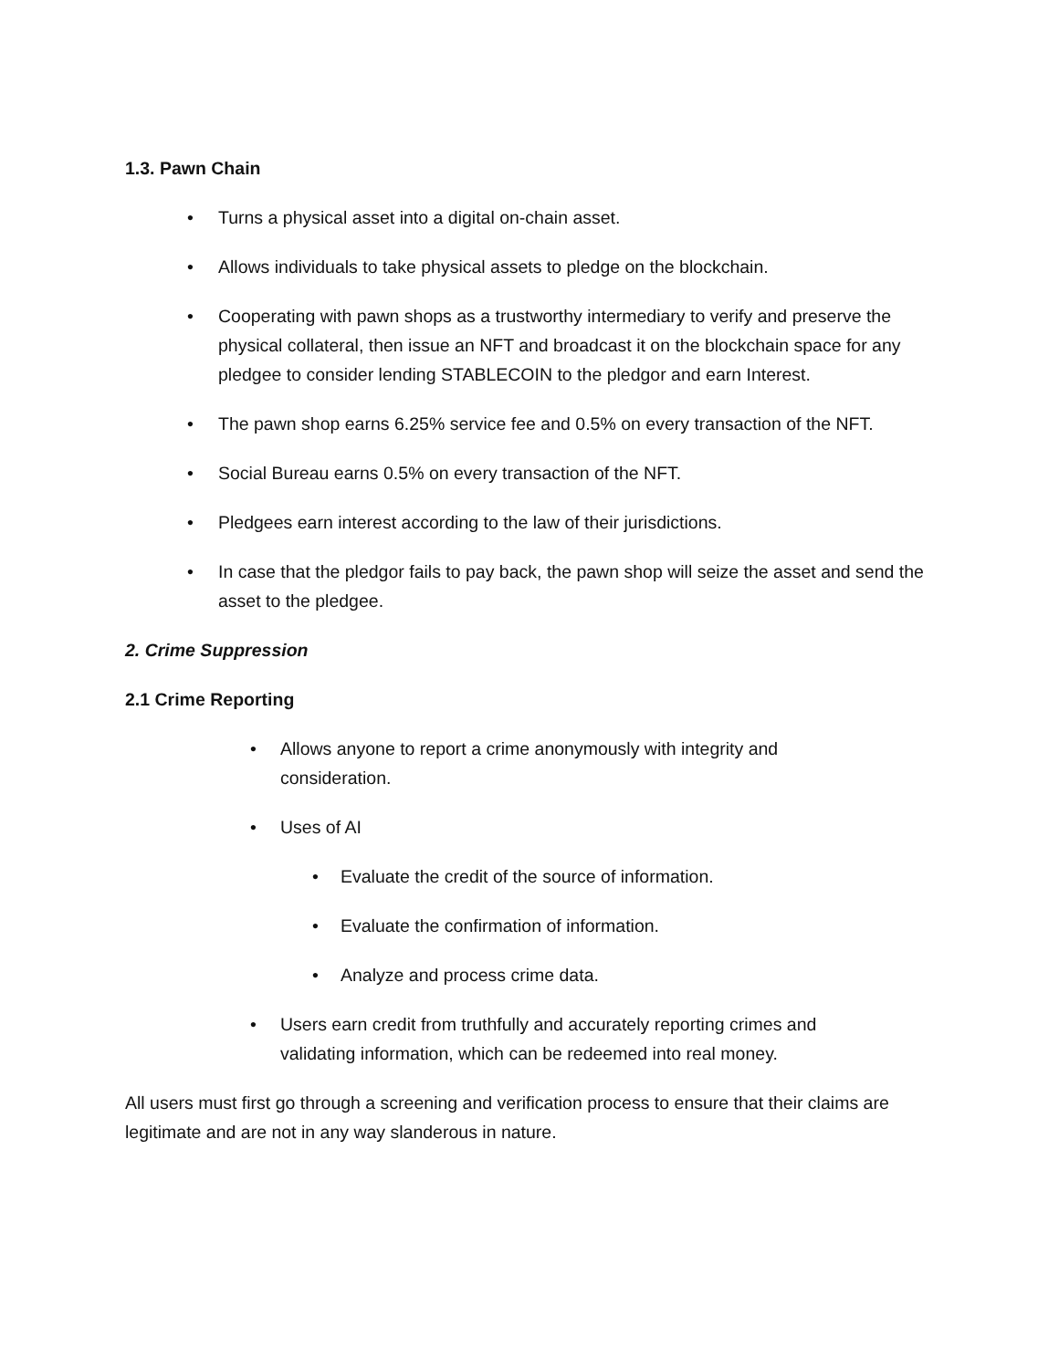1.3. Pawn Chain
• Turns a physical asset into a digital on-chain asset.
• Allows individuals to take physical assets to pledge on the blockchain.
• Cooperating with pawn shops as a trustworthy intermediary to verify and preserve the physical collateral, then issue an NFT and broadcast it on the blockchain space for any pledgee to consider lending STABLECOIN to the pledgor and earn Interest.
• The pawn shop earns 6.25% service fee and 0.5% on every transaction of the NFT.
• Social Bureau earns 0.5% on every transaction of the NFT.
• Pledgees earn interest according to the law of their jurisdictions.
• In case that the pledgor fails to pay back, the pawn shop will seize the asset and send the asset to the pledgee.
2. Crime Suppression
2.1 Crime Reporting
• Allows anyone to report a crime anonymously with integrity and
consideration.
• Uses of AI
• Evaluate the credit of the source of information.
• Evaluate the confirmation of information.
• Analyze and process crime data.
• Users earn credit from truthfully and accurately reporting crimes and
validating information, which can be redeemed into real money.
All users must first go through a screening and verification process to ensure that their claims are legitimate and are not in any way slanderous in nature.